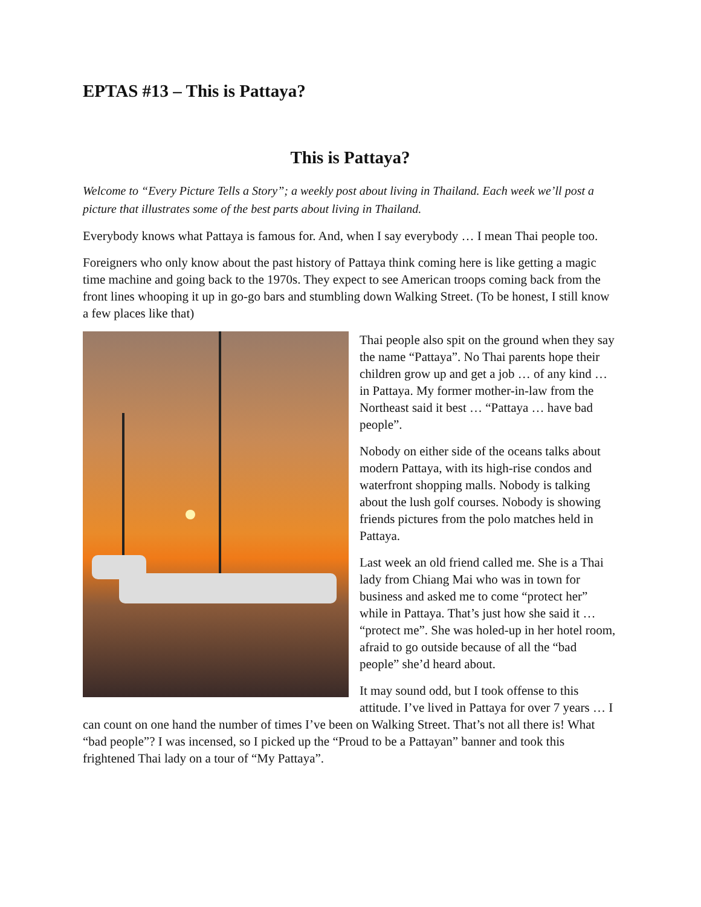EPTAS #13 – This is Pattaya?
This is Pattaya?
Welcome to “Every Picture Tells a Story”; a weekly post about living in Thailand. Each week we’ll post a picture that illustrates some of the best parts about living in Thailand.
Everybody knows what Pattaya is famous for. And, when I say everybody … I mean Thai people too.
Foreigners who only know about the past history of Pattaya think coming here is like getting a magic time machine and going back to the 1970s. They expect to see American troops coming back from the front lines whooping it up in go-go bars and stumbling down Walking Street. (To be honest, I still know a few places like that)
Thai people also spit on the ground when they say the name “Pattaya”. No Thai parents hope their children grow up and get a job … of any kind … in Pattaya. My former mother-in-law from the Northeast said it best … “Pattaya … have bad people”.
Nobody on either side of the oceans talks about modern Pattaya, with its high-rise condos and waterfront shopping malls. Nobody is talking about the lush golf courses. Nobody is showing friends pictures from the polo matches held in Pattaya.
Last week an old friend called me. She is a Thai lady from Chiang Mai who was in town for business and asked me to come “protect her” while in Pattaya. That’s just how she said it … “protect me”. She was holed-up in her hotel room, afraid to go outside because of all the “bad people” she’d heard about.
It may sound odd, but I took offense to this attitude. I’ve lived in Pattaya for over 7 years … I can count on one hand the number of times I’ve been on Walking Street. That’s not all there is! What “bad people”? I was incensed, so I picked up the “Proud to be a Pattayan” banner and took this frightened Thai lady on a tour of “My Pattaya”.